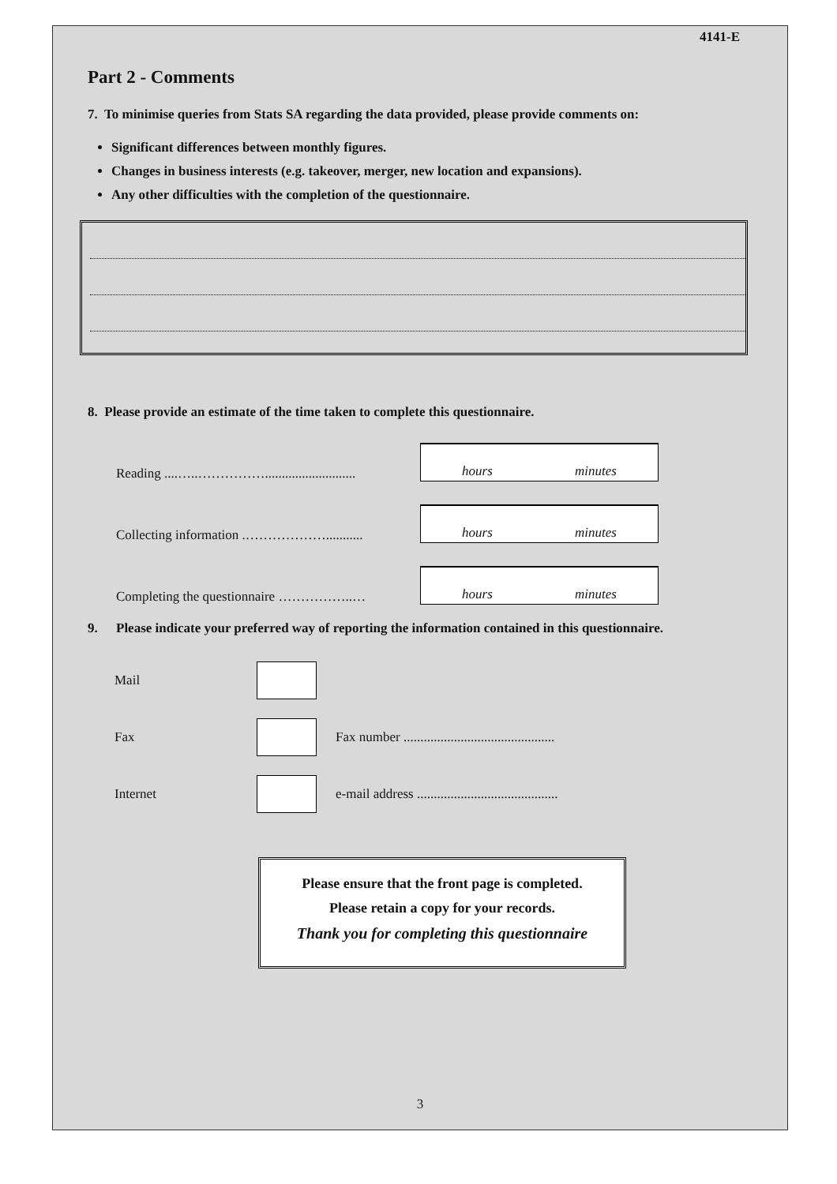4141-E
Part 2 - Comments
7. To minimise queries from Stats SA regarding the data provided, please provide comments on:
Significant differences between monthly figures.
Changes in business interests (e.g. takeover, merger, new location and expansions).
Any other difficulties with the completion of the questionnaire.
8. Please provide an estimate of the time taken to complete this questionnaire.
Reading ....…..……………...........................
hours minutes
Collecting information .………………...........
hours minutes
Completing the questionnaire ……………..…
hours minutes
9. Please indicate your preferred way of reporting the information contained in this questionnaire.
Mail
Fax
Fax number .............................................
Internet
e-mail address ..........................................
Please ensure that the front page is completed.
Please retain a copy for your records.
Thank you for completing this questionnaire
3